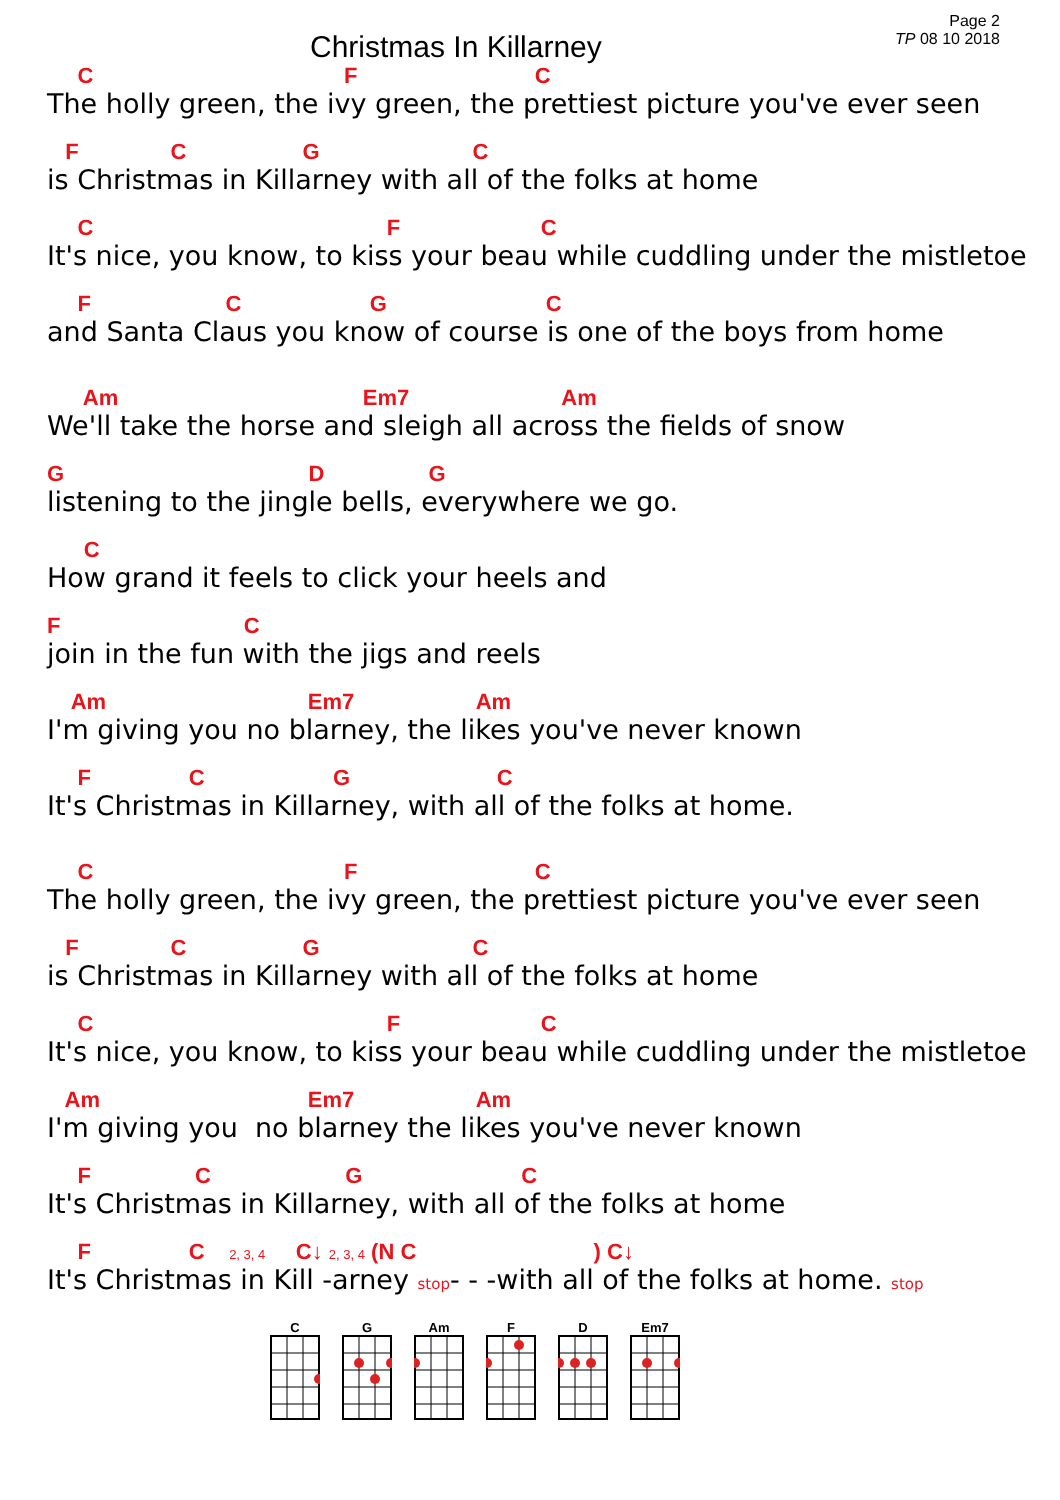Christmas In Killarney
Page 2
TP 08 10 2018
C F C
The holly green, the ivy green, the prettiest picture you've ever seen
F C G C
is Christmas in Killarney with all of the folks at home
C F C
It's nice, you know, to kiss your beau while cuddling under the mistletoe
F C G C
and Santa Claus you know of course is one of the boys from home
Am Em7 Am
We'll take the horse and sleigh all across the fields of snow
G D G
listening to the jingle bells, everywhere we go.
C
How grand it feels to click your heels and
F C
join in the fun with the jigs and reels
Am Em7 Am
I'm giving you no blarney, the likes you've never known
F C G C
It's Christmas in Killarney, with all of the folks at home.
C F C
The holly green, the ivy green, the prettiest picture you've ever seen
F C G C
is Christmas in Killarney with all of the folks at home
C F C
It's nice, you know, to kiss your beau while cuddling under the mistletoe
Am Em7 Am
I'm giving you no blarney the likes you've never known
F C G C
It's Christmas in Killarney, with all of the folks at home
F C 2, 3, 4 C↓ 2, 3, 4 (N C ) C↓
It's Christmas in Kill -arney stop- - -with all of the folks at home. stop
C
G
Am
F
D
Em7